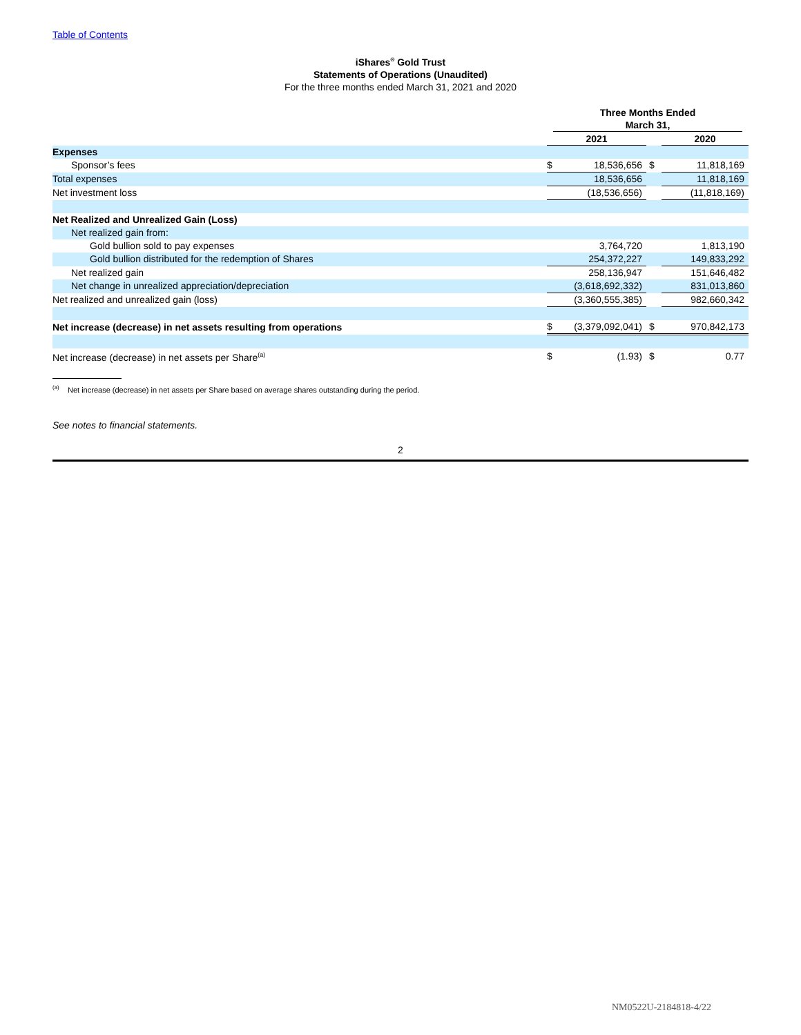Table of Contents
iShares<sup>®</sup> Gold Trust
Statements of Operations (Unaudited)
For the three months ended March 31, 2021 and 2020
| | Three Months Ended March 31, | | | |
| | 2021 | | | 2020 |
| Expenses | | | | |
| Sponsor’s fees | $ | 18,536,656 | $ | 11,818,169 |
| Total expenses | | 18,536,656 | | 11,818,169 |
| Net investment loss | | (18,536,656) | | (11,818,169) |
| Net Realized and Unrealized Gain (Loss) | | | | |
| Net realized gain from: | | | | |
| Gold bullion sold to pay expenses | | 3,764,720 | | 1,813,190 |
| Gold bullion distributed for the redemption of Shares | | 254,372,227 | | 149,833,292 |
| Net realized gain | | 258,136,947 | | 151,646,482 |
| Net change in unrealized appreciation/depreciation | | (3,618,692,332) | | 831,013,860 |
| Net realized and unrealized gain (loss) | | (3,360,555,385) | | 982,660,342 |
| Net increase (decrease) in net assets resulting from operations | $ | (3,379,092,041) | $ | 970,842,173 |
| Net increase (decrease) in net assets per Share<sup>(a)</sup> | $ | (1.93) | $ | 0.77 |
<sup>(a)</sup> Net increase (decrease) in net assets per Share based on average shares outstanding during the period.
See notes to financial statements.
2
NM0522U-2184818-4/22